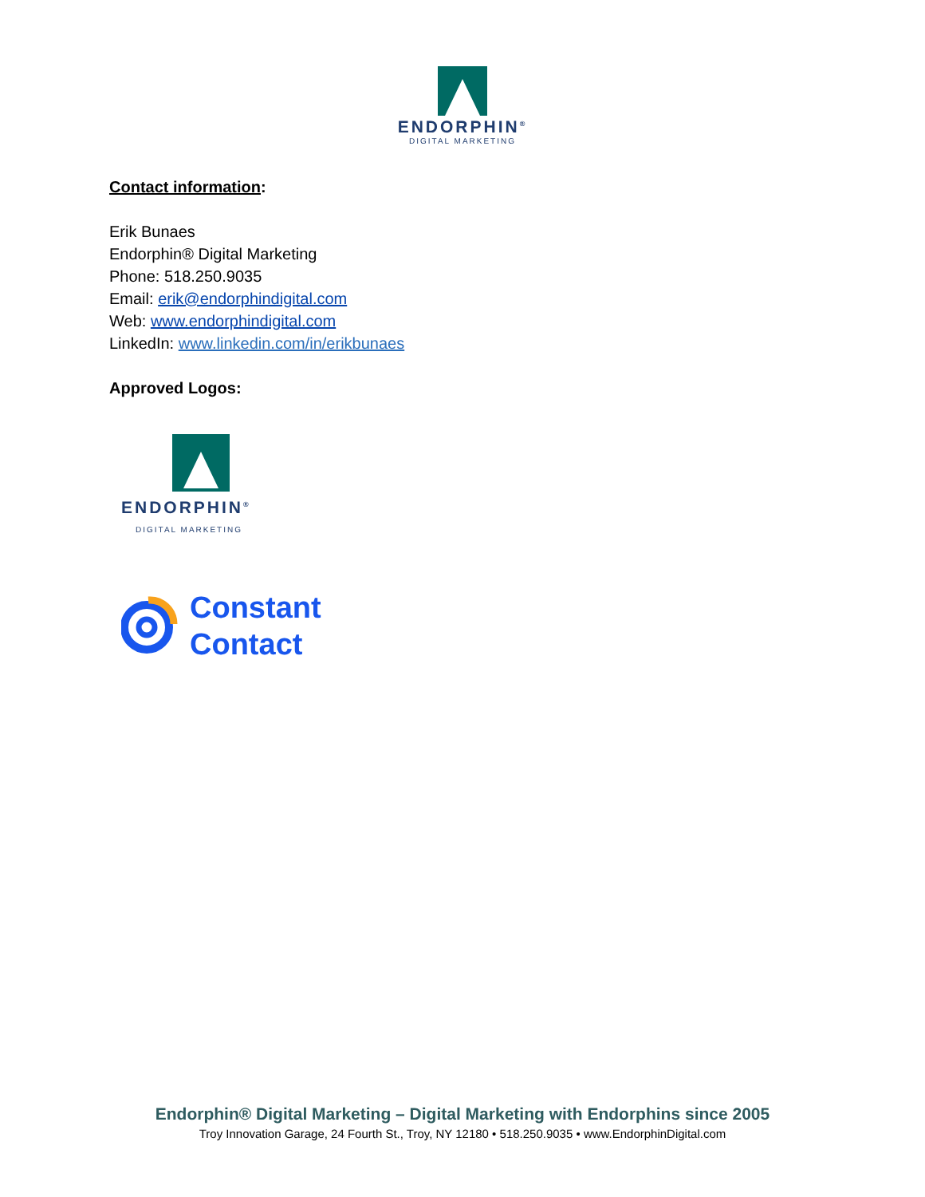ENDORPHIN<sup>®</sup>
DIGITAL MARKETING
Contact information:
Erik Bunaes
Endorphin® Digital Marketing
Phone: 518.250.9035
Email: erik@endorphindigital.com
Web: www.endorphindigital.com
LinkedIn: www.linkedin.com/in/erikbunaes
Approved Logos:
ENDORPHIN<sup>®</sup>
DIGITAL MARKETING
Constant
Contact
Endorphin® Digital Marketing – Digital Marketing with Endorphins since 2005
Troy Innovation Garage, 24 Fourth St., Troy, NY 12180 • 518.250.9035 • www.EndorphinDigital.com